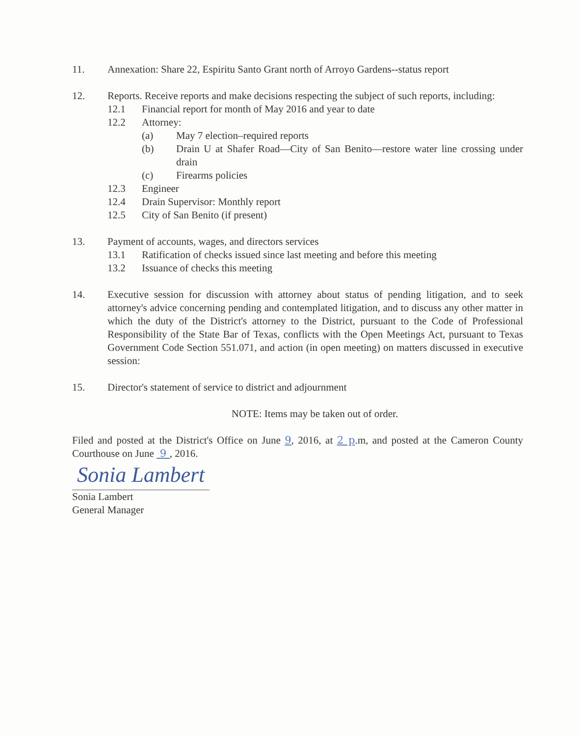11. Annexation: Share 22, Espiritu Santo Grant north of Arroyo Gardens--status report
12. Reports. Receive reports and make decisions respecting the subject of such reports, including:
12.1 Financial report for month of May 2016 and year to date
12.2 Attorney:
(a) May 7 election–required reports
(b) Drain U at Shafer Road—City of San Benito—restore water line crossing under drain
(c) Firearms policies
12.3 Engineer
12.4 Drain Supervisor: Monthly report
12.5 City of San Benito (if present)
13. Payment of accounts, wages, and directors services
13.1 Ratification of checks issued since last meeting and before this meeting
13.2 Issuance of checks this meeting
14. Executive session for discussion with attorney about status of pending litigation, and to seek attorney's advice concerning pending and contemplated litigation, and to discuss any other matter in which the duty of the District's attorney to the District, pursuant to the Code of Professional Responsibility of the State Bar of Texas, conflicts with the Open Meetings Act, pursuant to Texas Government Code Section 551.071, and action (in open meeting) on matters discussed in executive session:
15. Director's statement of service to district and adjournment
NOTE: Items may be taken out of order.
Filed and posted at the District's Office on June 9, 2016, at 2 p.m, and posted at the Cameron County Courthouse on June 9 , 2016.
Sonia Lambert
Sonia Lambert
General Manager